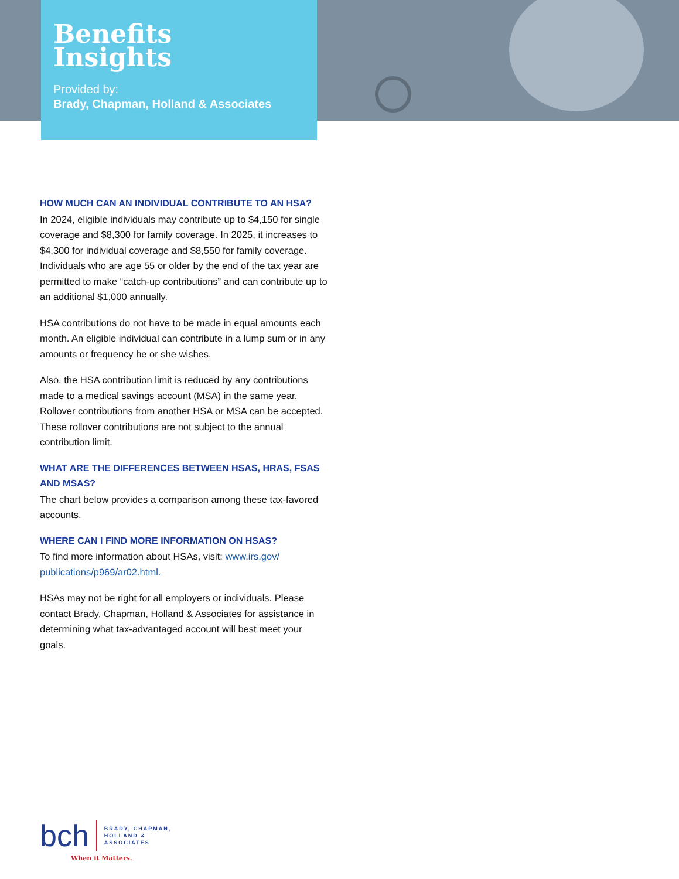Benefits
Insights
Provided by:
Brady, Chapman, Holland & Associates
HOW MUCH CAN AN INDIVIDUAL CONTRIBUTE TO AN HSA?
In 2024, eligible individuals may contribute up to $4,150 for single coverage and $8,300 for family coverage. In 2025, it increases to $4,300 for individual coverage and $8,550 for family coverage. Individuals who are age 55 or older by the end of the tax year are permitted to make “catch-up contributions” and can contribute up to an additional $1,000 annually.
HSA contributions do not have to be made in equal amounts each month. An eligible individual can contribute in a lump sum or in any amounts or frequency he or she wishes.
Also, the HSA contribution limit is reduced by any contributions made to a medical savings account (MSA) in the same year. Rollover contributions from another HSA or MSA can be accepted. These rollover contributions are not subject to the annual contribution limit.
WHAT ARE THE DIFFERENCES BETWEEN HSAS, HRAS, FSAS AND MSAS?
The chart below provides a comparison among these tax-favored accounts.
WHERE CAN I FIND MORE INFORMATION ON HSAS?
To find more information about HSAs, visit: www.irs.gov/ publications/p969/ar02.html.
HSAs may not be right for all employers or individuals. Please contact Brady, Chapman, Holland & Associates for assistance in determining what tax-advantaged account will best meet your goals.
bch
BRADY, CHAPMAN,
HOLLAND &
ASSOCIATES
When it Matters.